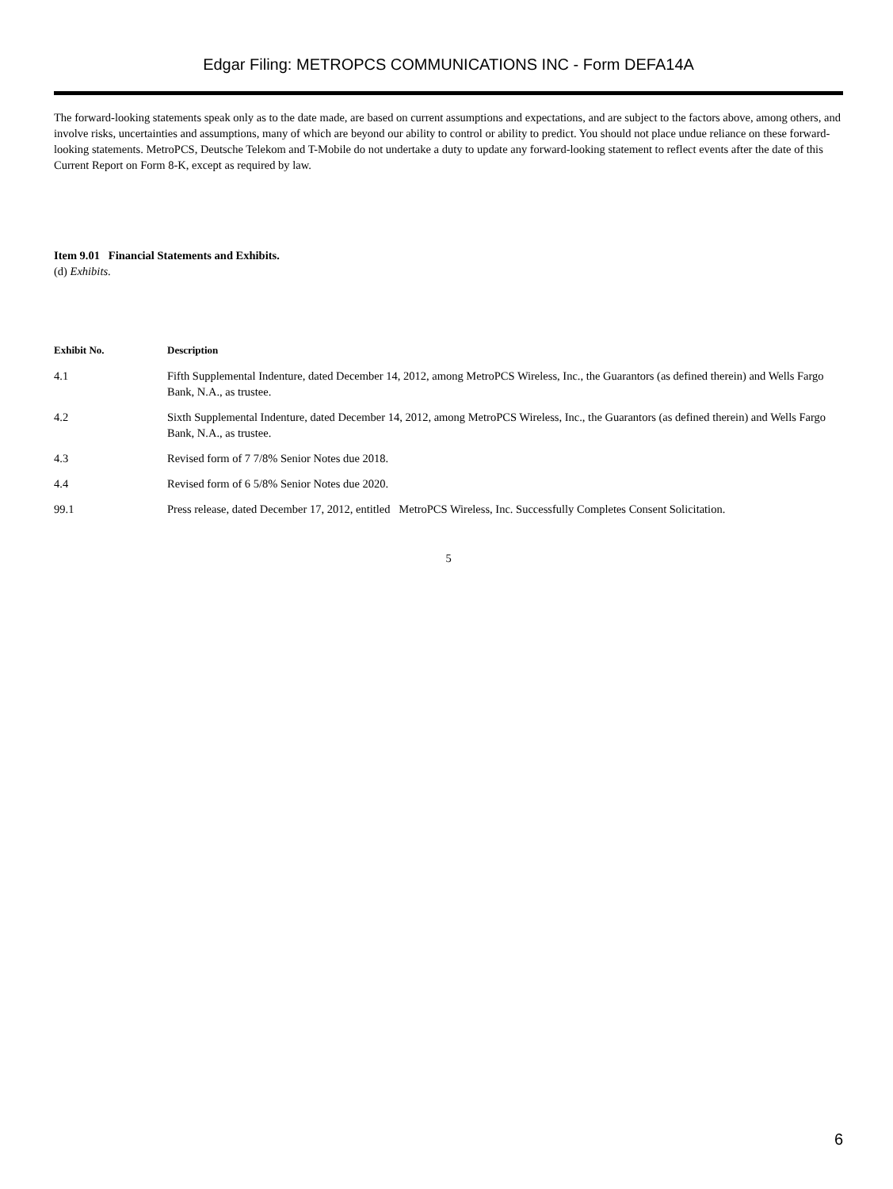Edgar Filing: METROPCS COMMUNICATIONS INC - Form DEFA14A
The forward-looking statements speak only as to the date made, are based on current assumptions and expectations, and are subject to the factors above, among others, and involve risks, uncertainties and assumptions, many of which are beyond our ability to control or ability to predict. You should not place undue reliance on these forward-looking statements. MetroPCS, Deutsche Telekom and T-Mobile do not undertake a duty to update any forward-looking statement to reflect events after the date of this Current Report on Form 8-K, except as required by law.
Item 9.01 Financial Statements and Exhibits.
(d) Exhibits.
| Exhibit No. | Description |
| --- | --- |
| 4.1 | Fifth Supplemental Indenture, dated December 14, 2012, among MetroPCS Wireless, Inc., the Guarantors (as defined therein) and Wells Fargo Bank, N.A., as trustee. |
| 4.2 | Sixth Supplemental Indenture, dated December 14, 2012, among MetroPCS Wireless, Inc., the Guarantors (as defined therein) and Wells Fargo Bank, N.A., as trustee. |
| 4.3 | Revised form of 7 7/8% Senior Notes due 2018. |
| 4.4 | Revised form of 6 5/8% Senior Notes due 2020. |
| 99.1 | Press release, dated December 17, 2012, entitled MetroPCS Wireless, Inc. Successfully Completes Consent Solicitation. |
5
6